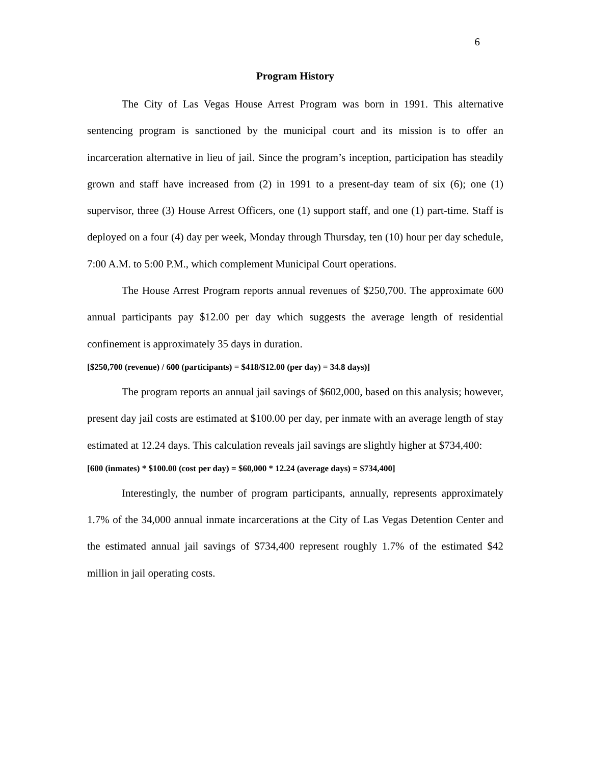6
Program History
The City of Las Vegas House Arrest Program was born in 1991. This alternative sentencing program is sanctioned by the municipal court and its mission is to offer an incarceration alternative in lieu of jail. Since the program’s inception, participation has steadily grown and staff have increased from (2) in 1991 to a present-day team of six (6); one (1) supervisor, three (3) House Arrest Officers, one (1) support staff, and one (1) part-time. Staff is deployed on a four (4) day per week, Monday through Thursday, ten (10) hour per day schedule, 7:00 A.M. to 5:00 P.M., which complement Municipal Court operations.
The House Arrest Program reports annual revenues of $250,700. The approximate 600 annual participants pay $12.00 per day which suggests the average length of residential confinement is approximately 35 days in duration.
[$250,700 (revenue) / 600 (participants) = $418/$12.00 (per day) = 34.8 days)]
The program reports an annual jail savings of $602,000, based on this analysis; however, present day jail costs are estimated at $100.00 per day, per inmate with an average length of stay estimated at 12.24 days. This calculation reveals jail savings are slightly higher at $734,400:
[600 (inmates) * $100.00 (cost per day) = $60,000 * 12.24 (average days) = $734,400]
Interestingly, the number of program participants, annually, represents approximately 1.7% of the 34,000 annual inmate incarcerations at the City of Las Vegas Detention Center and the estimated annual jail savings of $734,400 represent roughly 1.7% of the estimated $42 million in jail operating costs.